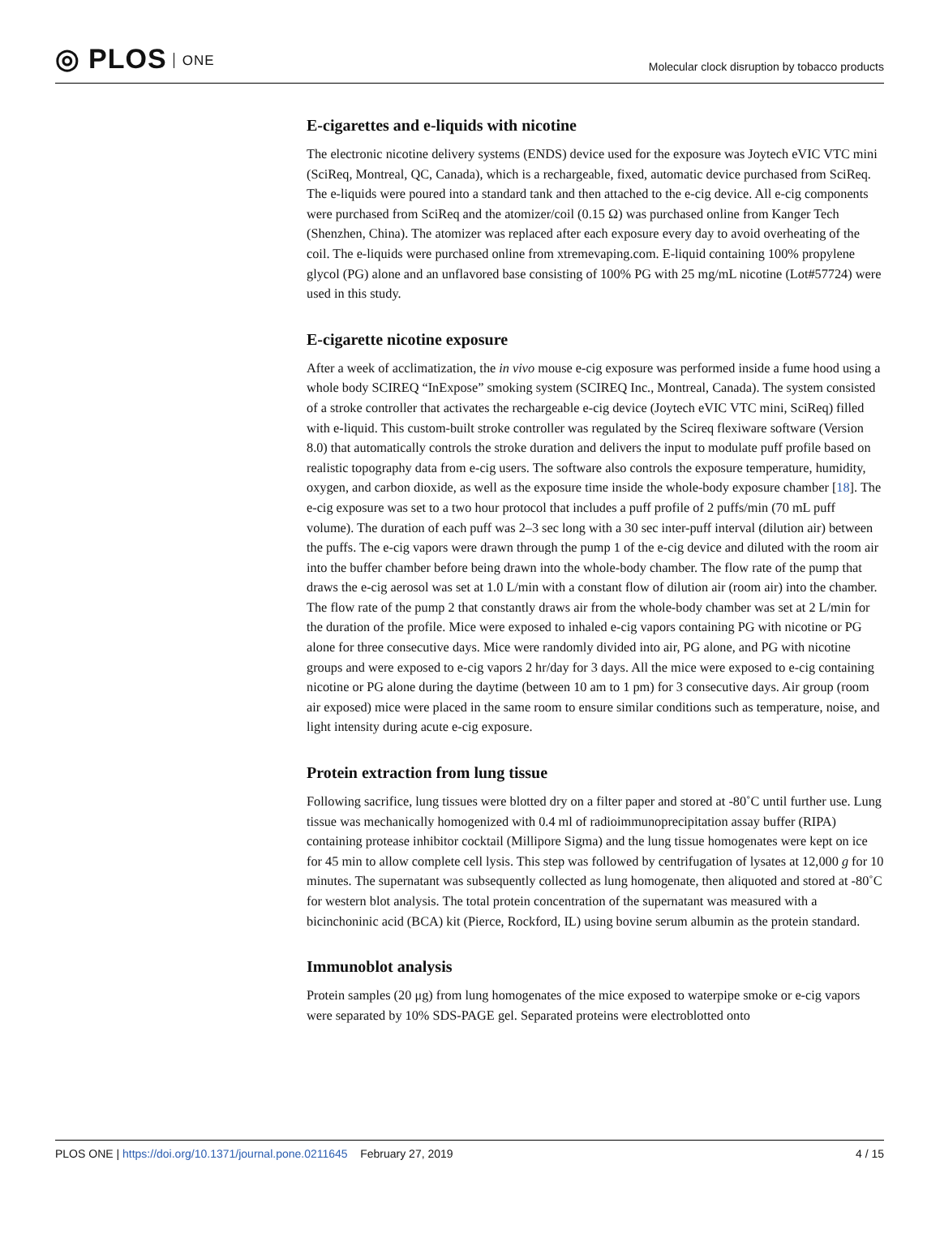◎ PLOS ONE
Molecular clock disruption by tobacco products
E-cigarettes and e-liquids with nicotine
The electronic nicotine delivery systems (ENDS) device used for the exposure was Joytech eVIC VTC mini (SciReq, Montreal, QC, Canada), which is a rechargeable, fixed, automatic device purchased from SciReq. The e-liquids were poured into a standard tank and then attached to the e-cig device. All e-cig components were purchased from SciReq and the atomizer/coil (0.15 Ω) was purchased online from Kanger Tech (Shenzhen, China). The atomizer was replaced after each exposure every day to avoid overheating of the coil. The e-liquids were purchased online from xtremevaping.com. E-liquid containing 100% propylene glycol (PG) alone and an unflavored base consisting of 100% PG with 25 mg/mL nicotine (Lot#57724) were used in this study.
E-cigarette nicotine exposure
After a week of acclimatization, the in vivo mouse e-cig exposure was performed inside a fume hood using a whole body SCIREQ “InExpose” smoking system (SCIREQ Inc., Montreal, Canada). The system consisted of a stroke controller that activates the rechargeable e-cig device (Joytech eVIC VTC mini, SciReq) filled with e-liquid. This custom-built stroke controller was regulated by the Scireq flexiware software (Version 8.0) that automatically controls the stroke duration and delivers the input to modulate puff profile based on realistic topography data from e-cig users. The software also controls the exposure temperature, humidity, oxygen, and carbon dioxide, as well as the exposure time inside the whole-body exposure chamber [18]. The e-cig exposure was set to a two hour protocol that includes a puff profile of 2 puffs/min (70 mL puff volume). The duration of each puff was 2–3 sec long with a 30 sec inter-puff interval (dilution air) between the puffs. The e-cig vapors were drawn through the pump 1 of the e-cig device and diluted with the room air into the buffer chamber before being drawn into the whole-body chamber. The flow rate of the pump that draws the e-cig aerosol was set at 1.0 L/min with a constant flow of dilution air (room air) into the chamber. The flow rate of the pump 2 that constantly draws air from the whole-body chamber was set at 2 L/min for the duration of the profile. Mice were exposed to inhaled e-cig vapors containing PG with nicotine or PG alone for three consecutive days. Mice were randomly divided into air, PG alone, and PG with nicotine groups and were exposed to e-cig vapors 2 hr/day for 3 days. All the mice were exposed to e-cig containing nicotine or PG alone during the daytime (between 10 am to 1 pm) for 3 consecutive days. Air group (room air exposed) mice were placed in the same room to ensure similar conditions such as temperature, noise, and light intensity during acute e-cig exposure.
Protein extraction from lung tissue
Following sacrifice, lung tissues were blotted dry on a filter paper and stored at -80˚C until further use. Lung tissue was mechanically homogenized with 0.4 ml of radioimmunoprecipitation assay buffer (RIPA) containing protease inhibitor cocktail (Millipore Sigma) and the lung tissue homogenates were kept on ice for 45 min to allow complete cell lysis. This step was followed by centrifugation of lysates at 12,000 g for 10 minutes. The supernatant was subsequently collected as lung homogenate, then aliquoted and stored at -80˚C for western blot analysis. The total protein concentration of the supernatant was measured with a bicinchoninic acid (BCA) kit (Pierce, Rockford, IL) using bovine serum albumin as the protein standard.
Immunoblot analysis
Protein samples (20 μg) from lung homogenates of the mice exposed to waterpipe smoke or e-cig vapors were separated by 10% SDS-PAGE gel. Separated proteins were electroblotted onto
PLOS ONE | https://doi.org/10.1371/journal.pone.0211645 February 27, 2019
4 / 15